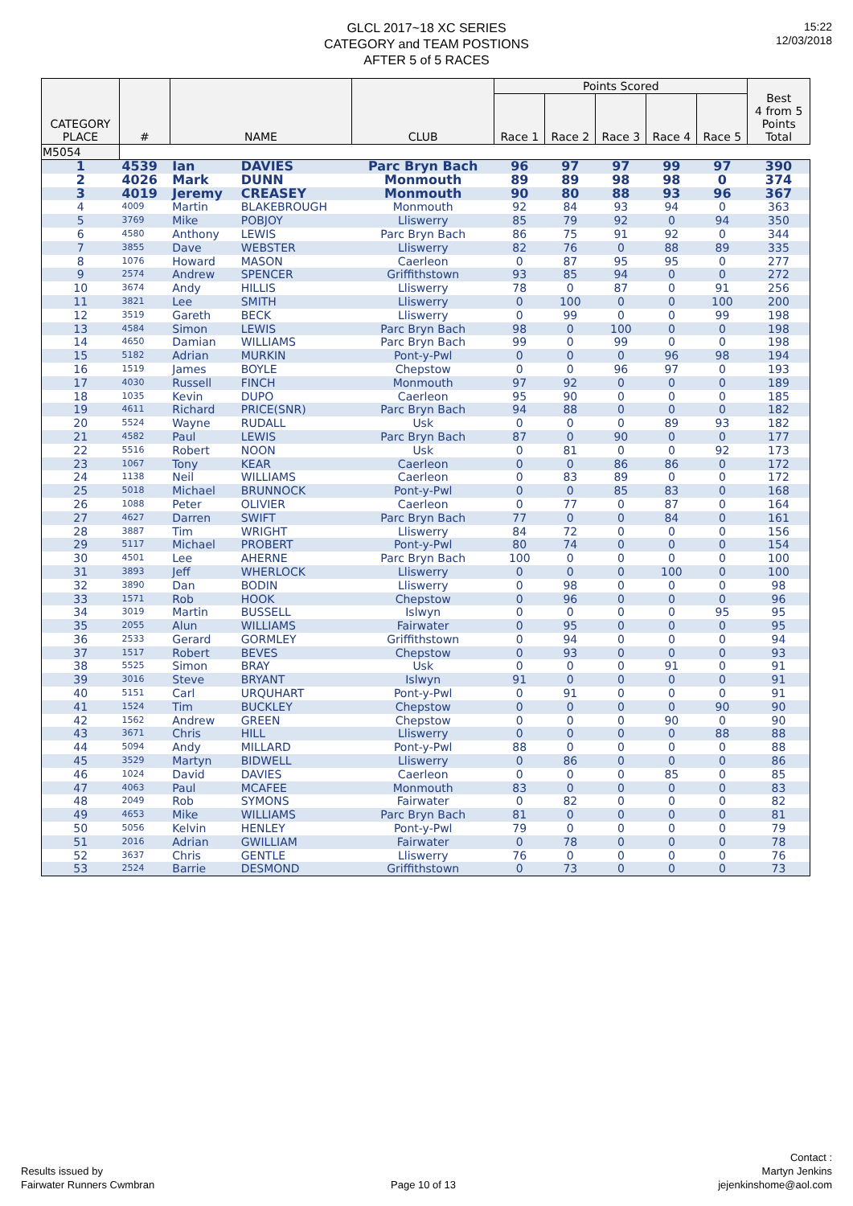15:22
12/03/2018
GLCL 2017~18 XC SERIES
CATEGORY and TEAM POSTIONS
AFTER 5 of 5 RACES
| CATEGORY PLACE | # | NAME | | CLUB | Points Scored | | | | | Best 4 from 5 Points Total |
| --- | --- | --- | --- | --- | --- | --- | --- | --- | --- | --- |
| | | | | | Race 1 | Race 2 | Race 3 | Race 4 | Race 5 | |
| M5054 | | | | | | | | | | |
| 1 | 4539 | Ian | DAVIES | Parc Bryn Bach | 96 | 97 | 97 | 99 | 97 | 390 |
| 2 | 4026 | Mark | DUNN | Monmouth | 89 | 89 | 98 | 98 | 0 | 374 |
| 3 | 4019 | Jeremy | CREASEY | Monmouth | 90 | 80 | 88 | 93 | 96 | 367 |
| 4 | 4009 | Martin | BLAKEBROUGH | Monmouth | 92 | 84 | 93 | 94 | 0 | 363 |
| 5 | 3769 | Mike | POBJOY | Lliswerry | 85 | 79 | 92 | 0 | 94 | 350 |
| 6 | 4580 | Anthony | LEWIS | Parc Bryn Bach | 86 | 75 | 91 | 92 | 0 | 344 |
| 7 | 3855 | Dave | WEBSTER | Lliswerry | 82 | 76 | 0 | 88 | 89 | 335 |
| 8 | 1076 | Howard | MASON | Caerleon | 0 | 87 | 95 | 95 | 0 | 277 |
| 9 | 2574 | Andrew | SPENCER | Griffithstown | 93 | 85 | 94 | 0 | 0 | 272 |
| 10 | 3674 | Andy | HILLIS | Lliswerry | 78 | 0 | 87 | 0 | 91 | 256 |
| 11 | 3821 | Lee | SMITH | Lliswerry | 0 | 100 | 0 | 0 | 100 | 200 |
| 12 | 3519 | Gareth | BECK | Lliswerry | 0 | 99 | 0 | 0 | 99 | 198 |
| 13 | 4584 | Simon | LEWIS | Parc Bryn Bach | 98 | 0 | 100 | 0 | 0 | 198 |
| 14 | 4650 | Damian | WILLIAMS | Parc Bryn Bach | 99 | 0 | 99 | 0 | 0 | 198 |
| 15 | 5182 | Adrian | MURKIN | Pont-y-Pwl | 0 | 0 | 0 | 96 | 98 | 194 |
| 16 | 1519 | James | BOYLE | Chepstow | 0 | 0 | 96 | 97 | 0 | 193 |
| 17 | 4030 | Russell | FINCH | Monmouth | 97 | 92 | 0 | 0 | 0 | 189 |
| 18 | 1035 | Kevin | DUPO | Caerleon | 95 | 90 | 0 | 0 | 0 | 185 |
| 19 | 4611 | Richard | PRICE(SNR) | Parc Bryn Bach | 94 | 88 | 0 | 0 | 0 | 182 |
| 20 | 5524 | Wayne | RUDALL | Usk | 0 | 0 | 0 | 89 | 93 | 182 |
| 21 | 4582 | Paul | LEWIS | Parc Bryn Bach | 87 | 0 | 90 | 0 | 0 | 177 |
| 22 | 5516 | Robert | NOON | Usk | 0 | 81 | 0 | 0 | 92 | 173 |
| 23 | 1067 | Tony | KEAR | Caerleon | 0 | 0 | 86 | 86 | 0 | 172 |
| 24 | 1138 | Neil | WILLIAMS | Caerleon | 0 | 83 | 89 | 0 | 0 | 172 |
| 25 | 5018 | Michael | BRUNNOCK | Pont-y-Pwl | 0 | 0 | 85 | 83 | 0 | 168 |
| 26 | 1088 | Peter | OLIVIER | Caerleon | 0 | 77 | 0 | 87 | 0 | 164 |
| 27 | 4627 | Darren | SWIFT | Parc Bryn Bach | 77 | 0 | 0 | 84 | 0 | 161 |
| 28 | 3887 | Tim | WRIGHT | Lliswerry | 84 | 72 | 0 | 0 | 0 | 156 |
| 29 | 5117 | Michael | PROBERT | Pont-y-Pwl | 80 | 74 | 0 | 0 | 0 | 154 |
| 30 | 4501 | Lee | AHERNE | Parc Bryn Bach | 100 | 0 | 0 | 0 | 0 | 100 |
| 31 | 3893 | Jeff | WHERLOCK | Lliswerry | 0 | 0 | 0 | 100 | 0 | 100 |
| 32 | 3890 | Dan | BODIN | Lliswerry | 0 | 98 | 0 | 0 | 0 | 98 |
| 33 | 1571 | Rob | HOOK | Chepstow | 0 | 96 | 0 | 0 | 0 | 96 |
| 34 | 3019 | Martin | BUSSELL | Islwyn | 0 | 0 | 0 | 0 | 95 | 95 |
| 35 | 2055 | Alun | WILLIAMS | Fairwater | 0 | 95 | 0 | 0 | 0 | 95 |
| 36 | 2533 | Gerard | GORMLEY | Griffithstown | 0 | 94 | 0 | 0 | 0 | 94 |
| 37 | 1517 | Robert | BEVES | Chepstow | 0 | 93 | 0 | 0 | 0 | 93 |
| 38 | 5525 | Simon | BRAY | Usk | 0 | 0 | 0 | 91 | 0 | 91 |
| 39 | 3016 | Steve | BRYANT | Islwyn | 91 | 0 | 0 | 0 | 0 | 91 |
| 40 | 5151 | Carl | URQUHART | Pont-y-Pwl | 0 | 91 | 0 | 0 | 0 | 91 |
| 41 | 1524 | Tim | BUCKLEY | Chepstow | 0 | 0 | 0 | 0 | 90 | 90 |
| 42 | 1562 | Andrew | GREEN | Chepstow | 0 | 0 | 0 | 90 | 0 | 90 |
| 43 | 3671 | Chris | HILL | Lliswerry | 0 | 0 | 0 | 0 | 88 | 88 |
| 44 | 5094 | Andy | MILLARD | Pont-y-Pwl | 88 | 0 | 0 | 0 | 0 | 88 |
| 45 | 3529 | Martyn | BIDWELL | Lliswerry | 0 | 86 | 0 | 0 | 0 | 86 |
| 46 | 1024 | David | DAVIES | Caerleon | 0 | 0 | 0 | 85 | 0 | 85 |
| 47 | 4063 | Paul | MCAFEE | Monmouth | 83 | 0 | 0 | 0 | 0 | 83 |
| 48 | 2049 | Rob | SYMONS | Fairwater | 0 | 82 | 0 | 0 | 0 | 82 |
| 49 | 4653 | Mike | WILLIAMS | Parc Bryn Bach | 81 | 0 | 0 | 0 | 0 | 81 |
| 50 | 5056 | Kelvin | HENLEY | Pont-y-Pwl | 79 | 0 | 0 | 0 | 0 | 79 |
| 51 | 2016 | Adrian | GWILLIAM | Fairwater | 0 | 78 | 0 | 0 | 0 | 78 |
| 52 | 3637 | Chris | GENTLE | Lliswerry | 76 | 0 | 0 | 0 | 0 | 76 |
| 53 | 2524 | Barrie | DESMOND | Griffithstown | 0 | 73 | 0 | 0 | 0 | 73 |
Results issued by
Fairwater Runners Cwmbran
Page 10 of 13
Contact :
Martyn Jenkins
jejenkinshome@aol.com